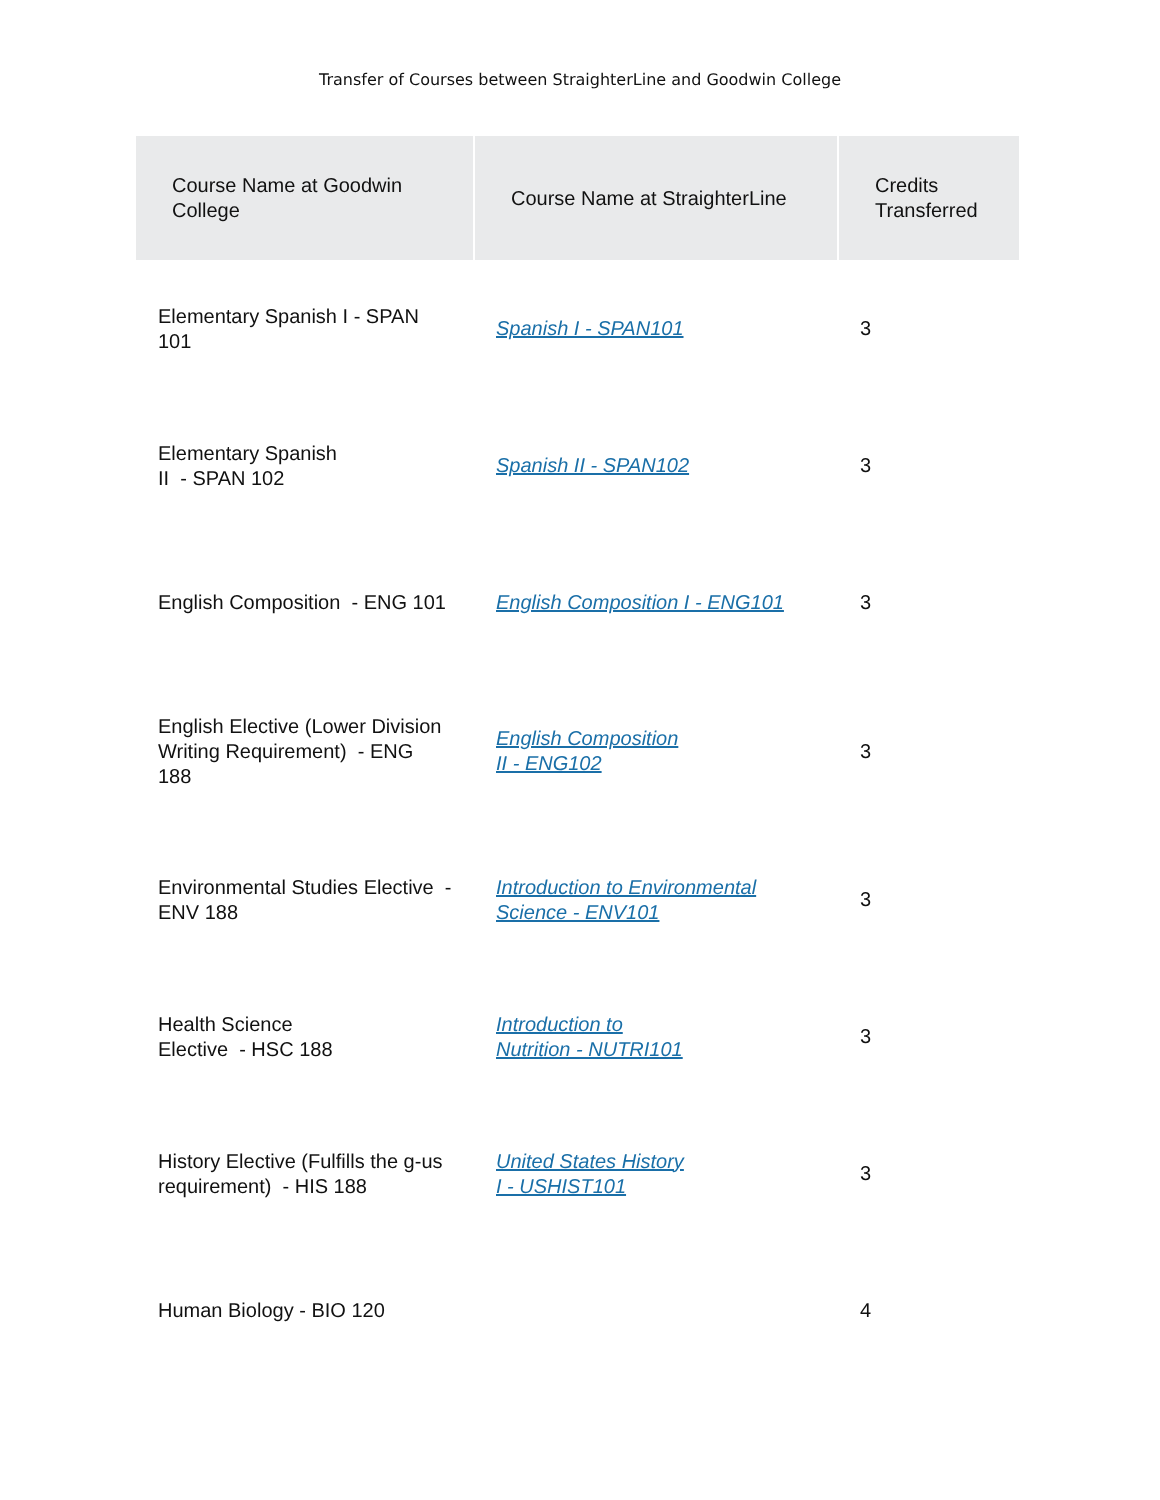Transfer of Courses between StraighterLine and Goodwin College
| Course Name at Goodwin College | Course Name at StraighterLine | Credits Transferred |
| --- | --- | --- |
| Elementary Spanish I - SPAN 101 | Spanish I - SPAN101 | 3 |
| Elementary Spanish II - SPAN 102 | Spanish II - SPAN102 | 3 |
| English Composition - ENG 101 | English Composition I - ENG101 | 3 |
| English Elective (Lower Division Writing Requirement) - ENG 188 | English Composition II - ENG102 | 3 |
| Environmental Studies Elective - ENV 188 | Introduction to Environmental Science - ENV101 | 3 |
| Health Science Elective - HSC 188 | Introduction to Nutrition - NUTRI101 | 3 |
| History Elective (Fulfills the g-us requirement) - HIS 188 | United States History I - USHIST101 | 3 |
| Human Biology - BIO 120 | | 4 |